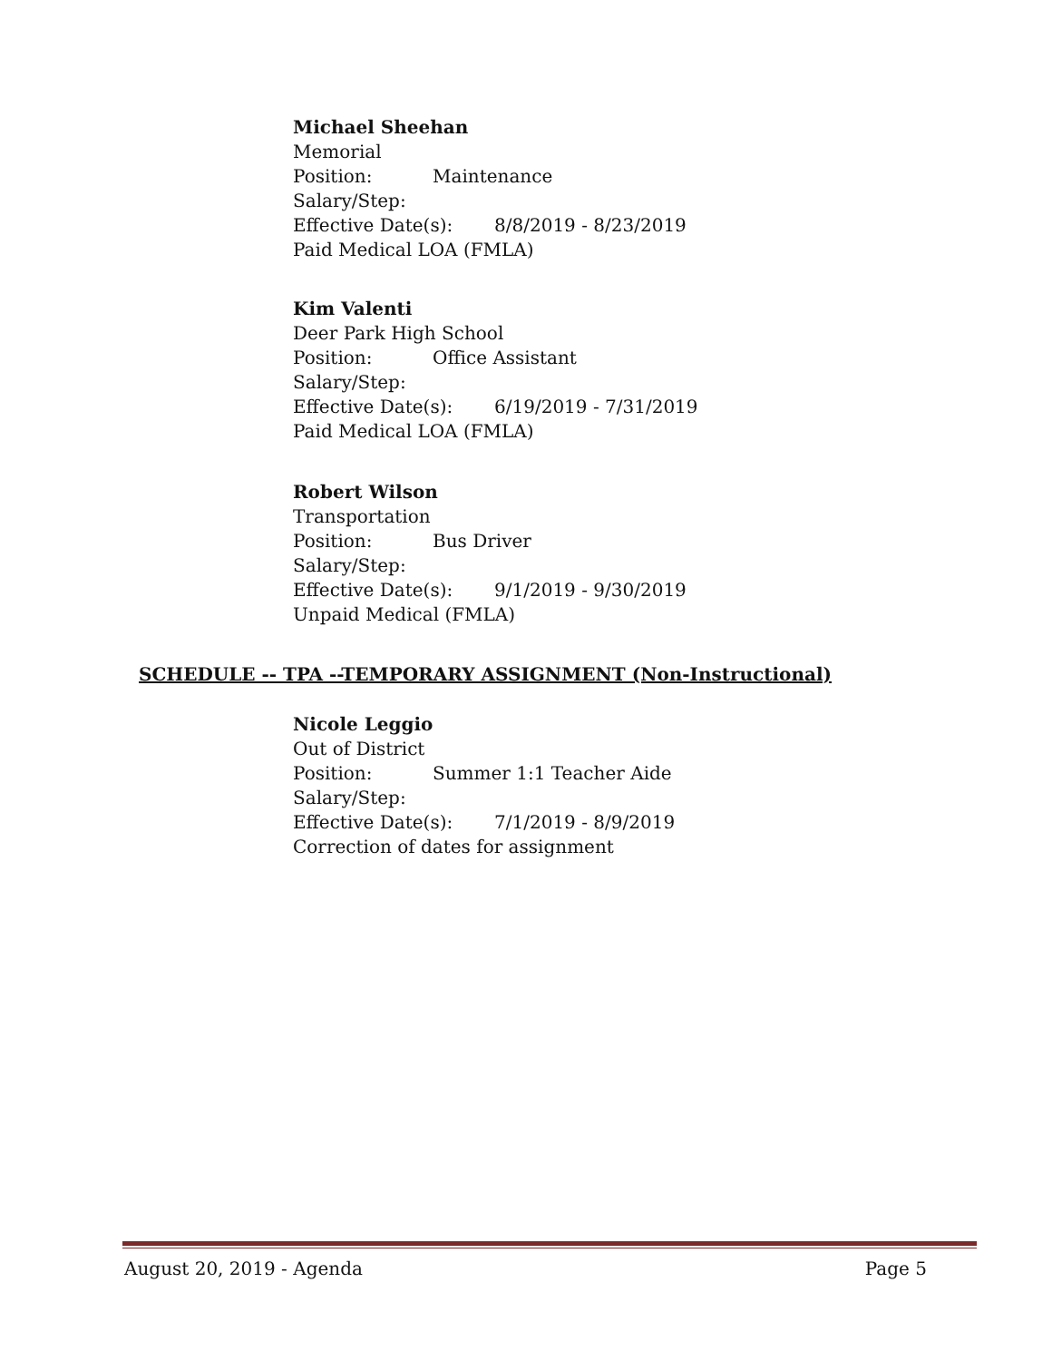Michael Sheehan
Memorial
Position: Maintenance
Salary/Step:
Effective Date(s): 8/8/2019 - 8/23/2019
Paid Medical LOA (FMLA)
Kim Valenti
Deer Park High School
Position: Office Assistant
Salary/Step:
Effective Date(s): 6/19/2019 - 7/31/2019
Paid Medical LOA (FMLA)
Robert Wilson
Transportation
Position: Bus Driver
Salary/Step:
Effective Date(s): 9/1/2019 - 9/30/2019
Unpaid Medical (FMLA)
SCHEDULE -- TPA --TEMPORARY ASSIGNMENT (Non-Instructional)
Nicole Leggio
Out of District
Position: Summer 1:1 Teacher Aide
Salary/Step:
Effective Date(s): 7/1/2019 - 8/9/2019
Correction of dates for assignment
August 20, 2019 - Agenda Page 5